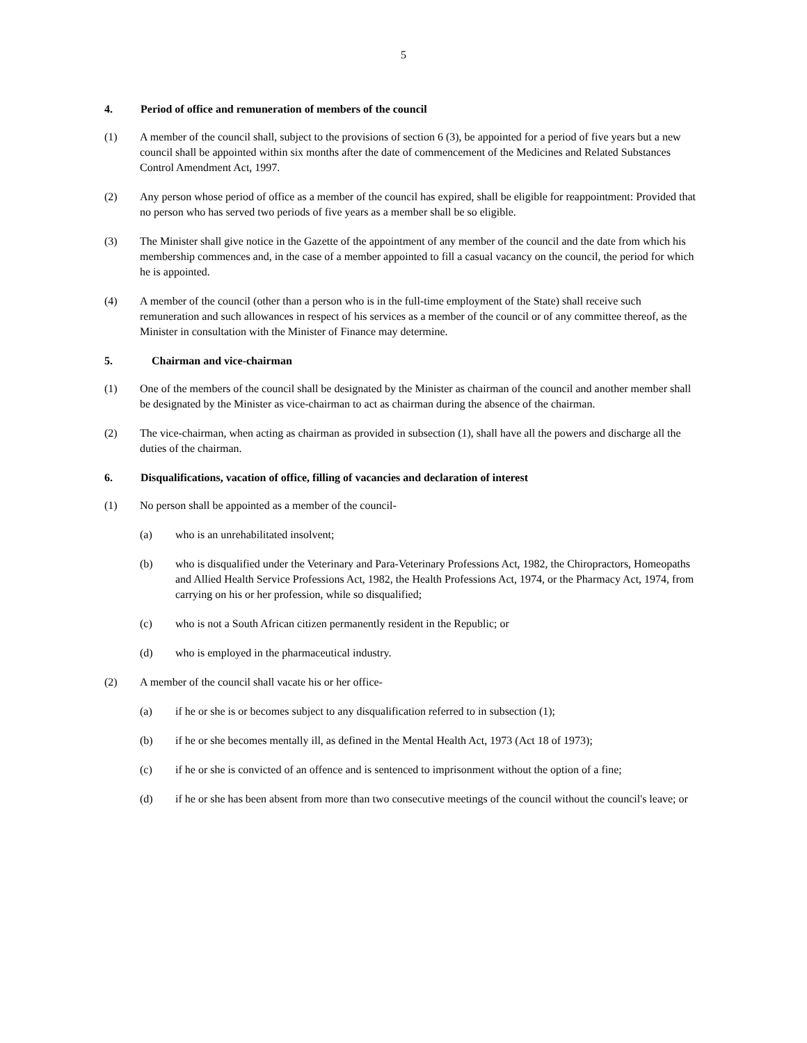5
4. Period of office and remuneration of members of the council
(1) A member of the council shall, subject to the provisions of section 6 (3), be appointed for a period of five years but a new council shall be appointed within six months after the date of commencement of the Medicines and Related Substances Control Amendment Act, 1997.
(2) Any person whose period of office as a member of the council has expired, shall be eligible for reappointment: Provided that no person who has served two periods of five years as a member shall be so eligible.
(3) The Minister shall give notice in the Gazette of the appointment of any member of the council and the date from which his membership commences and, in the case of a member appointed to fill a casual vacancy on the council, the period for which he is appointed.
(4) A member of the council (other than a person who is in the full-time employment of the State) shall receive such remuneration and such allowances in respect of his services as a member of the council or of any committee thereof, as the Minister in consultation with the Minister of Finance may determine.
5. Chairman and vice-chairman
(1) One of the members of the council shall be designated by the Minister as chairman of the council and another member shall be designated by the Minister as vice-chairman to act as chairman during the absence of the chairman.
(2) The vice-chairman, when acting as chairman as provided in subsection (1), shall have all the powers and discharge all the duties of the chairman.
6. Disqualifications, vacation of office, filling of vacancies and declaration of interest
(1) No person shall be appointed as a member of the council-
(a) who is an unrehabilitated insolvent;
(b) who is disqualified under the Veterinary and Para-Veterinary Professions Act, 1982, the Chiropractors, Homeopaths and Allied Health Service Professions Act, 1982, the Health Professions Act, 1974, or the Pharmacy Act, 1974, from carrying on his or her profession, while so disqualified;
(c) who is not a South African citizen permanently resident in the Republic; or
(d) who is employed in the pharmaceutical industry.
(2) A member of the council shall vacate his or her office-
(a) if he or she is or becomes subject to any disqualification referred to in subsection (1);
(b) if he or she becomes mentally ill, as defined in the Mental Health Act, 1973 (Act 18 of 1973);
(c) if he or she is convicted of an offence and is sentenced to imprisonment without the option of a fine;
(d) if he or she has been absent from more than two consecutive meetings of the council without the council's leave; or